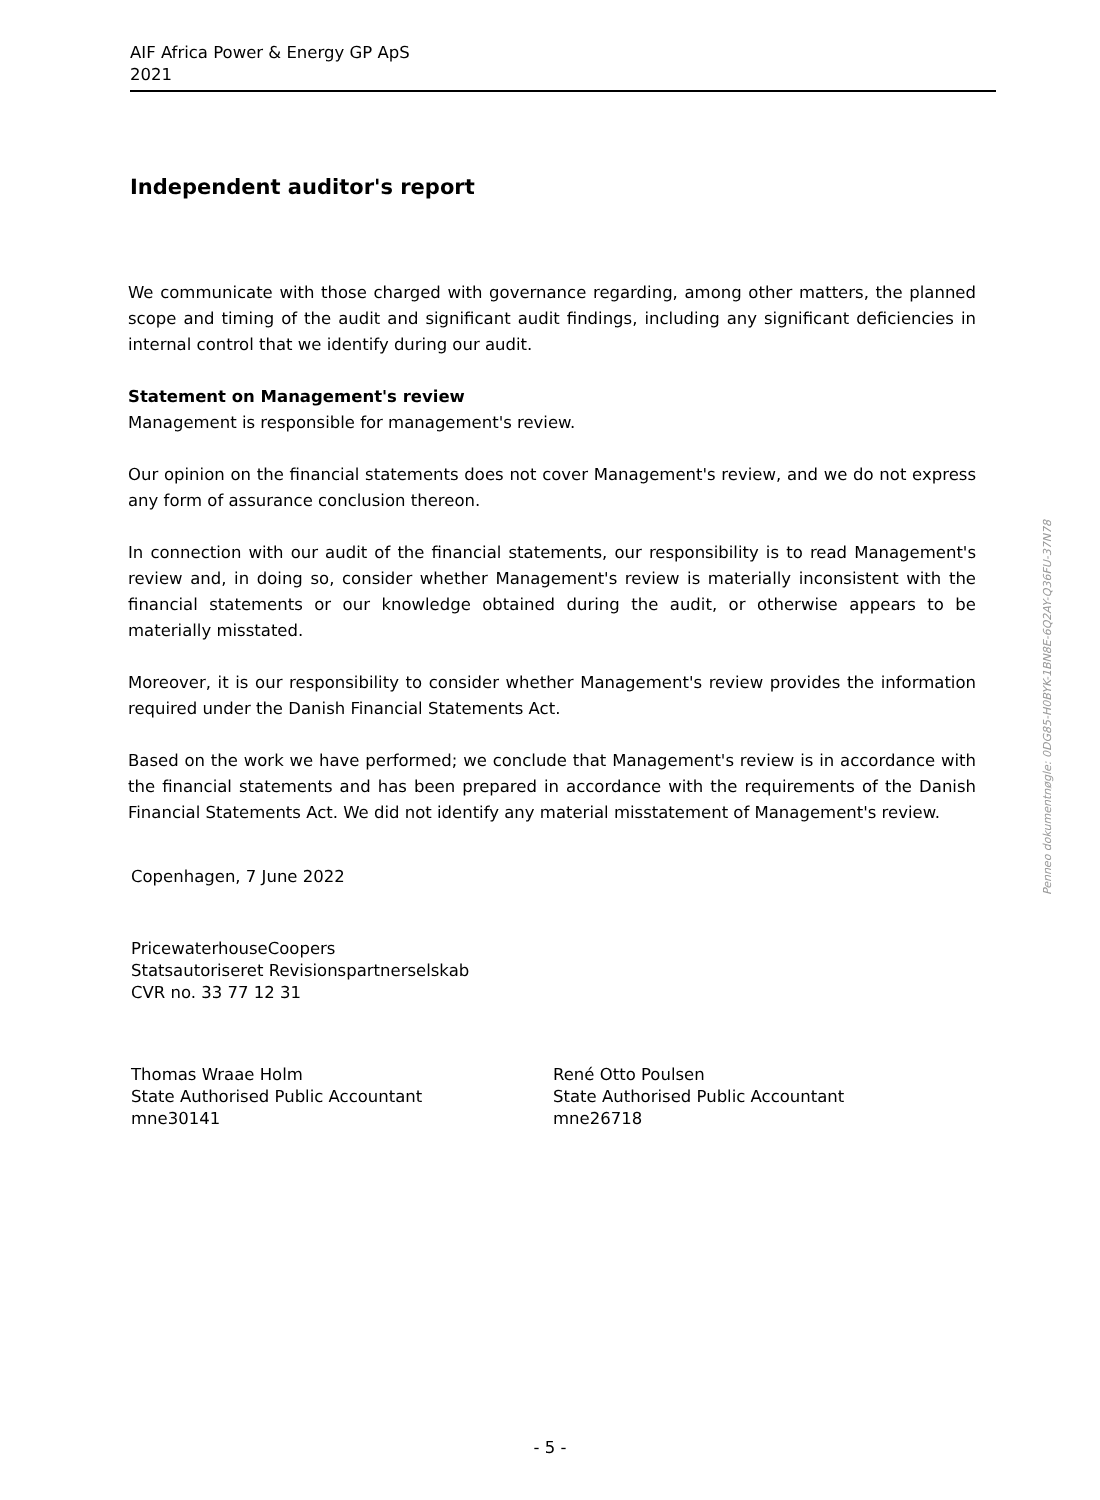AIF Africa Power & Energy GP ApS
2021
Independent auditor's report
We communicate with those charged with governance regarding, among other matters, the planned scope and timing of the audit and significant audit findings, including any significant deficiencies in internal control that we identify during our audit.
Statement on Management's review
Management is responsible for management's review.
Our opinion on the financial statements does not cover Management's review, and we do not express any form of assurance conclusion thereon.
In connection with our audit of the financial statements, our responsibility is to read Management's review and, in doing so, consider whether Management's review is materially inconsistent with the financial statements or our knowledge obtained during the audit, or otherwise appears to be materially misstated.
Moreover, it is our responsibility to consider whether Management's review provides the information required under the Danish Financial Statements Act.
Based on the work we have performed; we conclude that Management's review is in accordance with the financial statements and has been prepared in accordance with the requirements of the Danish Financial Statements Act. We did not identify any material misstatement of Management's review.
Copenhagen, 7 June 2022
PricewaterhouseCoopers
Statsautoriseret Revisionspartnerselskab
CVR no. 33 77 12 31
Thomas Wraae Holm
State Authorised Public Accountant
mne30141
René Otto Poulsen
State Authorised Public Accountant
mne26718
Penneo dokumentnøgle: 0DG85-H0BYK-1BN8E-6Q2AY-Q36FU-37N78
- 5 -